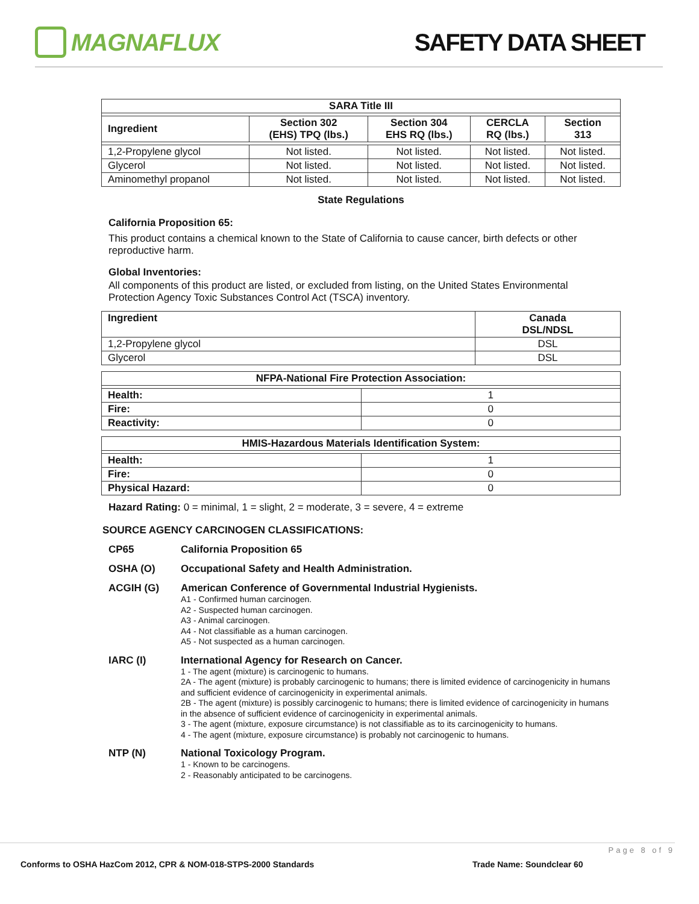MAGNAFLUX SAFETY DATA SHEET
| SARA Title III | | | | |
| --- | --- | --- | --- | --- |
| Ingredient | Section 302 (EHS) TPQ (lbs.) | Section 304 EHS RQ (lbs.) | CERCLA RQ (lbs.) | Section 313 |
| 1,2-Propylene glycol | Not listed. | Not listed. | Not listed. | Not listed. |
| Glycerol | Not listed. | Not listed. | Not listed. | Not listed. |
| Aminomethyl propanol | Not listed. | Not listed. | Not listed. | Not listed. |
State Regulations
California Proposition 65:
This product contains a chemical known to the State of California to cause cancer, birth defects or other reproductive harm.
Global Inventories:
All components of this product are listed, or excluded from listing, on the United States Environmental Protection Agency Toxic Substances Control Act (TSCA) inventory.
| Ingredient | Canada DSL/NDSL |
| --- | --- |
| 1,2-Propylene glycol | DSL |
| Glycerol | DSL |
| NFPA-National Fire Protection Association: | |
| --- | --- |
| Health: | 1 |
| Fire: | 0 |
| Reactivity: | 0 |
| HMIS-Hazardous Materials Identification System: | |
| --- | --- |
| Health: | 1 |
| Fire: | 0 |
| Physical Hazard: | 0 |
Hazard Rating: 0 = minimal, 1 = slight, 2 = moderate, 3 = severe, 4 = extreme
SOURCE AGENCY CARCINOGEN CLASSIFICATIONS:
CP65 California Proposition 65
OSHA (O) Occupational Safety and Health Administration.
ACGIH (G) American Conference of Governmental Industrial Hygienists.
A1 - Confirmed human carcinogen.
A2 - Suspected human carcinogen.
A3 - Animal carcinogen.
A4 - Not classifiable as a human carcinogen.
A5 - Not suspected as a human carcinogen.
IARC (I) International Agency for Research on Cancer.
1 - The agent (mixture) is carcinogenic to humans.
2A - The agent (mixture) is probably carcinogenic to humans; there is limited evidence of carcinogenicity in humans and sufficient evidence of carcinogenicity in experimental animals.
2B - The agent (mixture) is possibly carcinogenic to humans; there is limited evidence of carcinogenicity in humans in the absence of sufficient evidence of carcinogenicity in experimental animals.
3 - The agent (mixture, exposure circumstance) is not classifiable as to its carcinogenicity to humans.
4 - The agent (mixture, exposure circumstance) is probably not carcinogenic to humans.
NTP (N) National Toxicology Program.
1 - Known to be carcinogens.
2 - Reasonably anticipated to be carcinogens.
Page 8 of 9
Conforms to OSHA HazCom 2012, CPR & NOM-018-STPS-2000 Standards Trade Name: Soundclear 60